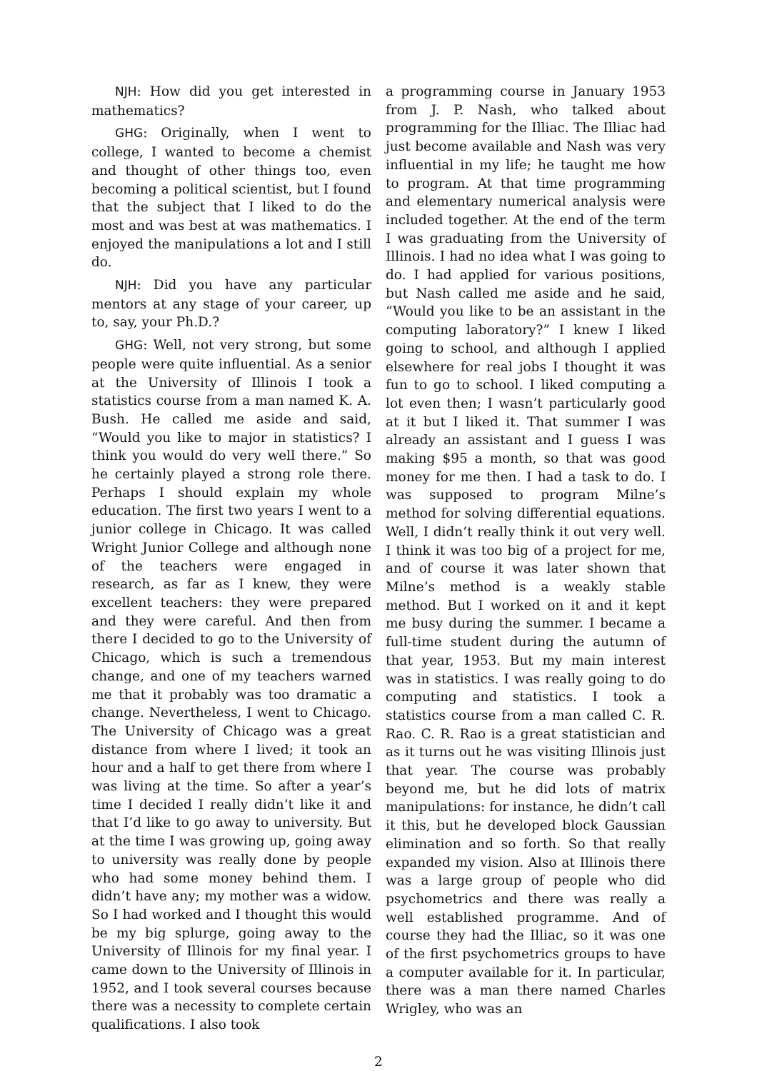NJH: How did you get interested in mathematics?
GHG: Originally, when I went to college, I wanted to become a chemist and thought of other things too, even becoming a political scientist, but I found that the subject that I liked to do the most and was best at was mathematics. I enjoyed the manipulations a lot and I still do.
NJH: Did you have any particular mentors at any stage of your career, up to, say, your Ph.D.?
GHG: Well, not very strong, but some people were quite influential. As a senior at the University of Illinois I took a statistics course from a man named K. A. Bush. He called me aside and said, “Would you like to major in statistics? I think you would do very well there.” So he certainly played a strong role there. Perhaps I should explain my whole education. The first two years I went to a junior college in Chicago. It was called Wright Junior College and although none of the teachers were engaged in research, as far as I knew, they were excellent teachers: they were prepared and they were careful. And then from there I decided to go to the University of Chicago, which is such a tremendous change, and one of my teachers warned me that it probably was too dramatic a change. Nevertheless, I went to Chicago. The University of Chicago was a great distance from where I lived; it took an hour and a half to get there from where I was living at the time. So after a year’s time I decided I really didn’t like it and that I’d like to go away to university. But at the time I was growing up, going away to university was really done by people who had some money behind them. I didn’t have any; my mother was a widow. So I had worked and I thought this would be my big splurge, going away to the University of Illinois for my final year. I came down to the University of Illinois in 1952, and I took several courses because there was a necessity to complete certain qualifications. I also took
a programming course in January 1953 from J. P. Nash, who talked about programming for the Illiac. The Illiac had just become available and Nash was very influential in my life; he taught me how to program. At that time programming and elementary numerical analysis were included together. At the end of the term I was graduating from the University of Illinois. I had no idea what I was going to do. I had applied for various positions, but Nash called me aside and he said, “Would you like to be an assistant in the computing laboratory?” I knew I liked going to school, and although I applied elsewhere for real jobs I thought it was fun to go to school. I liked computing a lot even then; I wasn’t particularly good at it but I liked it. That summer I was already an assistant and I guess I was making $95 a month, so that was good money for me then. I had a task to do. I was supposed to program Milne’s method for solving differential equations. Well, I didn’t really think it out very well. I think it was too big of a project for me, and of course it was later shown that Milne’s method is a weakly stable method. But I worked on it and it kept me busy during the summer. I became a full-time student during the autumn of that year, 1953. But my main interest was in statistics. I was really going to do computing and statistics. I took a statistics course from a man called C. R. Rao. C. R. Rao is a great statistician and as it turns out he was visiting Illinois just that year. The course was probably beyond me, but he did lots of matrix manipulations: for instance, he didn’t call it this, but he developed block Gaussian elimination and so forth. So that really expanded my vision. Also at Illinois there was a large group of people who did psychometrics and there was really a well established programme. And of course they had the Illiac, so it was one of the first psychometrics groups to have a computer available for it. In particular, there was a man there named Charles Wrigley, who was an
2